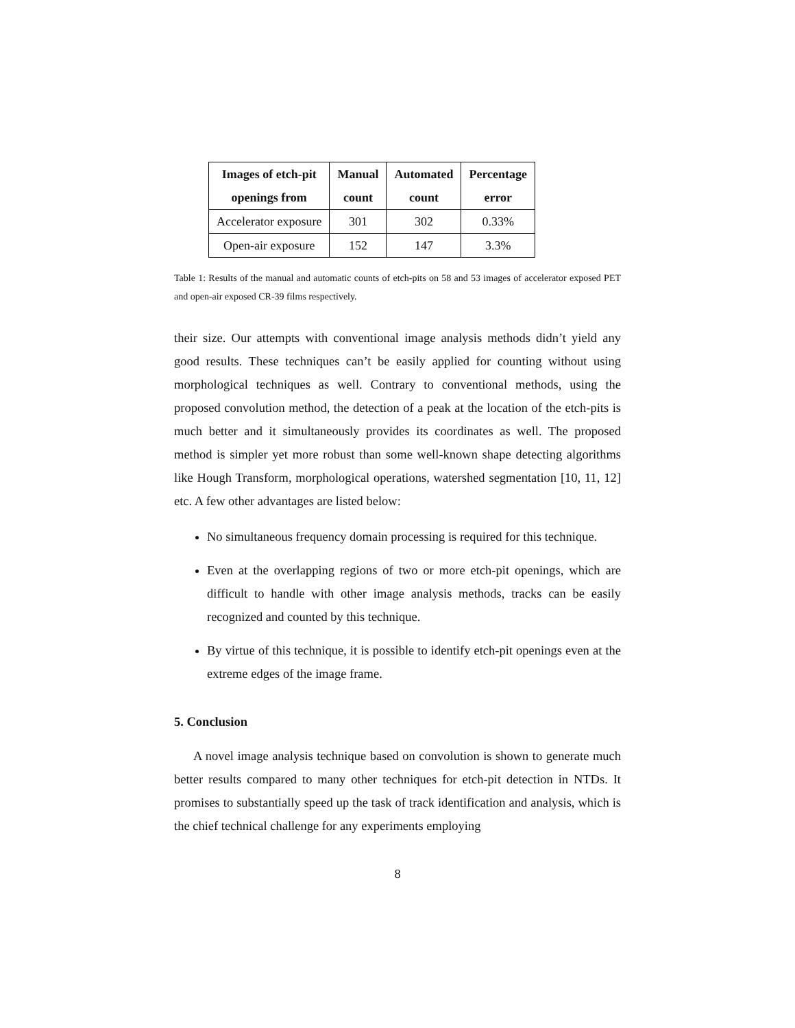| Images of etch-pit openings from | Manual count | Automated count | Percentage error |
| --- | --- | --- | --- |
| Accelerator exposure | 301 | 302 | 0.33% |
| Open-air exposure | 152 | 147 | 3.3% |
Table 1: Results of the manual and automatic counts of etch-pits on 58 and 53 images of accelerator exposed PET and open-air exposed CR-39 films respectively.
their size. Our attempts with conventional image analysis methods didn’t yield any good results. These techniques can’t be easily applied for counting without using morphological techniques as well. Contrary to conventional methods, using the proposed convolution method, the detection of a peak at the location of the etch-pits is much better and it simultaneously provides its coordinates as well. The proposed method is simpler yet more robust than some well-known shape detecting algorithms like Hough Transform, morphological operations, watershed segmentation [10, 11, 12] etc. A few other advantages are listed below:
No simultaneous frequency domain processing is required for this technique.
Even at the overlapping regions of two or more etch-pit openings, which are difficult to handle with other image analysis methods, tracks can be easily recognized and counted by this technique.
By virtue of this technique, it is possible to identify etch-pit openings even at the extreme edges of the image frame.
5. Conclusion
A novel image analysis technique based on convolution is shown to generate much better results compared to many other techniques for etch-pit detection in NTDs. It promises to substantially speed up the task of track identification and analysis, which is the chief technical challenge for any experiments employing
8